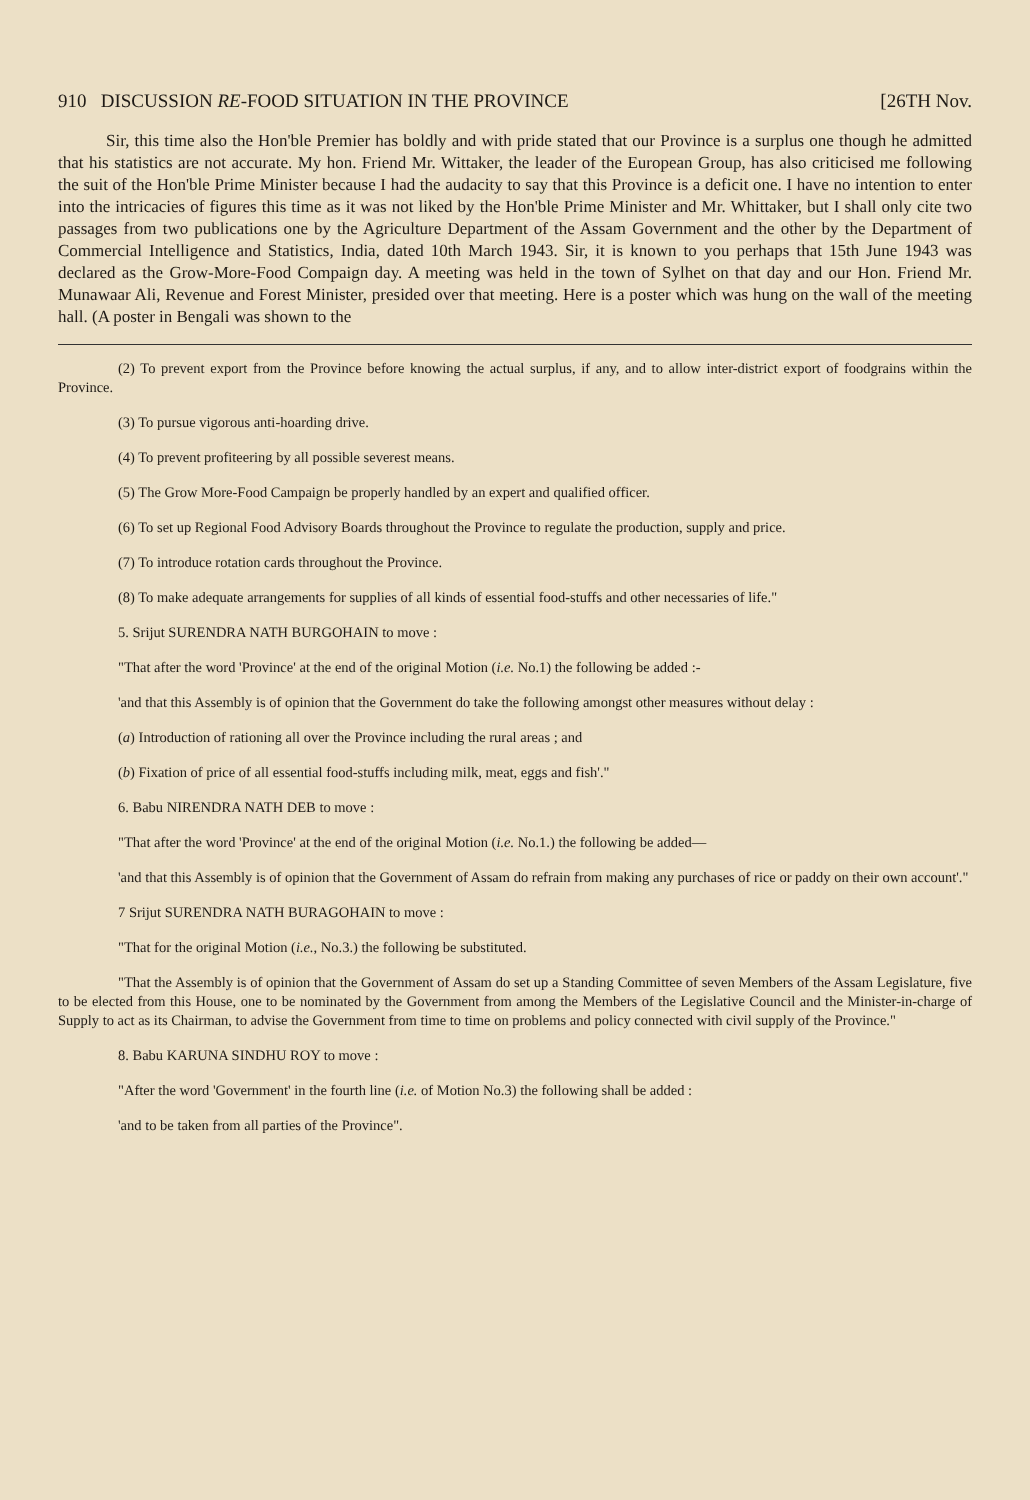910 DISCUSSION RE-FOOD SITUATION IN THE PROVINCE [26TH Nov.
Sir, this time also the Hon'ble Premier has boldly and with pride stated that our Province is a surplus one though he admitted that his statistics are not accurate. My hon. Friend Mr. Wittaker, the leader of the European Group, has also criticised me following the suit of the Hon'ble Prime Minister because I had the audacity to say that this Province is a deficit one. I have no intention to enter into the intricacies of figures this time as it was not liked by the Hon'ble Prime Minister and Mr. Whittaker, but I shall only cite two passages from two publications one by the Agriculture Department of the Assam Government and the other by the Department of Commercial Intelligence and Statistics, India, dated 10th March 1943. Sir, it is known to you perhaps that 15th June 1943 was declared as the Grow-More-Food Compaign day. A meeting was held in the town of Sylhet on that day and our Hon. Friend Mr. Munawaar Ali, Revenue and Forest Minister, presided over that meeting. Here is a poster which was hung on the wall of the meeting hall. (A poster in Bengali was shown to the
(2) To prevent export from the Province before knowing the actual surplus, if any, and to allow inter-district export of foodgrains within the Province.
(3) To pursue vigorous anti-hoarding drive.
(4) To prevent profiteering by all possible severest means.
(5) The Grow More-Food Campaign be properly handled by an expert and qualified officer.
(6) To set up Regional Food Advisory Boards throughout the Province to regulate the production, supply and price.
(7) To introduce rotation cards throughout the Province.
(8) To make adequate arrangements for supplies of all kinds of essential food-stuffs and other necessaries of life."
5. Srijut SURENDRA NATH BURGOHAIN to move :
"That after the word 'Province' at the end of the original Motion (i.e. No.1) the following be added :-
'and that this Assembly is of opinion that the Government do take the following amongst other measures without delay :
(a) Introduction of rationing all over the Province including the rural areas ; and
(b) Fixation of price of all essential food-stuffs including milk, meat, eggs and fish'."
6. Babu NIRENDRA NATH DEB to move :
"That after the word 'Province' at the end of the original Motion (i.e. No.1.) the following be added—
'and that this Assembly is of opinion that the Government of Assam do refrain from making any purchases of rice or paddy on their own account'."
7 Srijut SURENDRA NATH BURAGOHAIN to move :
"That for the original Motion (i.e., No.3.) the following be substituted.
"That the Assembly is of opinion that the Government of Assam do set up a Standing Committee of seven Members of the Assam Legislature, five to be elected from this House, one to be nominated by the Government from among the Members of the Legislative Council and the Minister-in-charge of Supply to act as its Chairman, to advise the Government from time to time on problems and policy connected with civil supply of the Province."
8. Babu KARUNA SINDHU ROY to move :
"After the word 'Government' in the fourth line (i.e. of Motion No.3) the following shall be added :
'and to be taken from all parties of the Province".